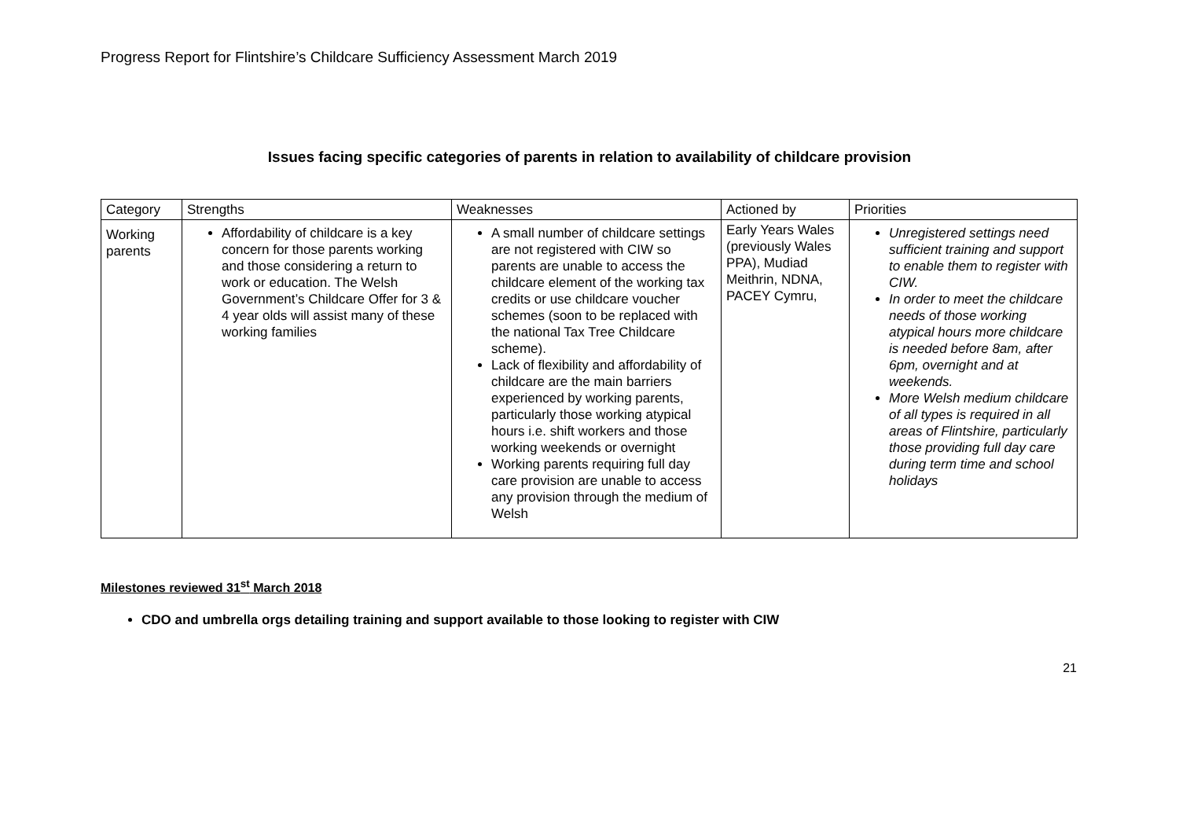Progress Report for Flintshire’s Childcare Sufficiency Assessment March 2019
Issues facing specific categories of parents in relation to availability of childcare provision
| Category | Strengths | Weaknesses | Actioned by | Priorities |
| --- | --- | --- | --- | --- |
| Working parents | Affordability of childcare is a key concern for those parents working and those considering a return to work or education. The Welsh Government’s Childcare Offer for 3 & 4 year olds will assist many of these working families | A small number of childcare settings are not registered with CIW so parents are unable to access the childcare element of the working tax credits or use childcare voucher schemes (soon to be replaced with the national Tax Tree Childcare scheme). Lack of flexibility and affordability of childcare are the main barriers experienced by working parents, particularly those working atypical hours i.e. shift workers and those working weekends or overnight Working parents requiring full day care provision are unable to access any provision through the medium of Welsh | Early Years Wales (previously Wales PPA), Mudiad Meithrin, NDNA, PACEY Cymru, | Unregistered settings need sufficient training and support to enable them to register with CIW. In order to meet the childcare needs of those working atypical hours more childcare is needed before 8am, after 6pm, overnight and at weekends. More Welsh medium childcare of all types is required in all areas of Flintshire, particularly those providing full day care during term time and school holidays |
Milestones reviewed 31<sup>st</sup> March 2018
CDO and umbrella orgs detailing training and support available to those looking to register with CIW
21